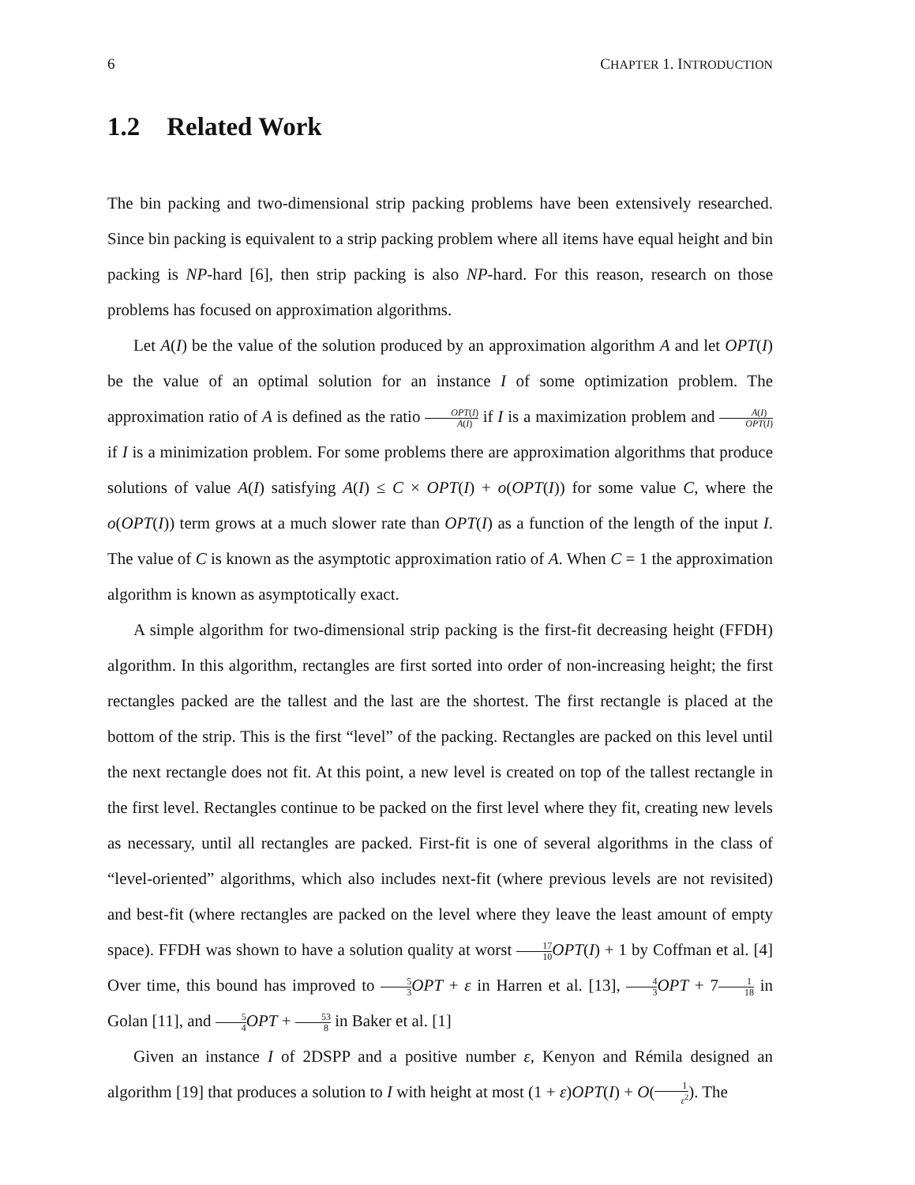6 CHAPTER 1. INTRODUCTION
1.2 Related Work
The bin packing and two-dimensional strip packing problems have been extensively researched. Since bin packing is equivalent to a strip packing problem where all items have equal height and bin packing is NP-hard [6], then strip packing is also NP-hard. For this reason, research on those problems has focused on approximation algorithms.
Let A(I) be the value of the solution produced by an approximation algorithm A and let OPT(I) be the value of an optimal solution for an instance I of some optimization problem. The approximation ratio of A is defined as the ratio OPT(I) A(I) if I is a maximization problem and A(I) OPT(I) if I is a minimization problem. For some problems there are approximation algorithms that produce solutions of value A(I) satisfying A(I) ≤ C × OPT(I) + o(OPT(I)) for some value C, where the o(OPT(I)) term grows at a much slower rate than OPT(I) as a function of the length of the input I. The value of C is known as the asymptotic approximation ratio of A. When C = 1 the approximation algorithm is known as asymptotically exact.
A simple algorithm for two-dimensional strip packing is the first-fit decreasing height (FFDH) algorithm. In this algorithm, rectangles are first sorted into order of non-increasing height; the first rectangles packed are the tallest and the last are the shortest. The first rectangle is placed at the bottom of the strip. This is the first “level” of the packing. Rectangles are packed on this level until the next rectangle does not fit. At this point, a new level is created on top of the tallest rectangle in the first level. Rectangles continue to be packed on the first level where they fit, creating new levels as necessary, until all rectangles are packed. First-fit is one of several algorithms in the class of “level-oriented” algorithms, which also includes next-fit (where previous levels are not revisited) and best-fit (where rectangles are packed on the level where they leave the least amount of empty space). FFDH was shown to have a solution quality at worst 17 10 OPT(I) + 1 by Coffman et al. [4] Over time, this bound has improved to 5 3 OPT + ε in Harren et al. [13], 4 3 OPT + 71 18 in Golan [11], and 5 4 OPT + 53 8 in Baker et al. [1]
Given an instance I of 2DSPP and a positive number ε, Kenyon and Rémila designed an algorithm [19] that produces a solution to I with height at most (1 + ε)OPT(I) + O(1 ε<sup>2</sup>). The